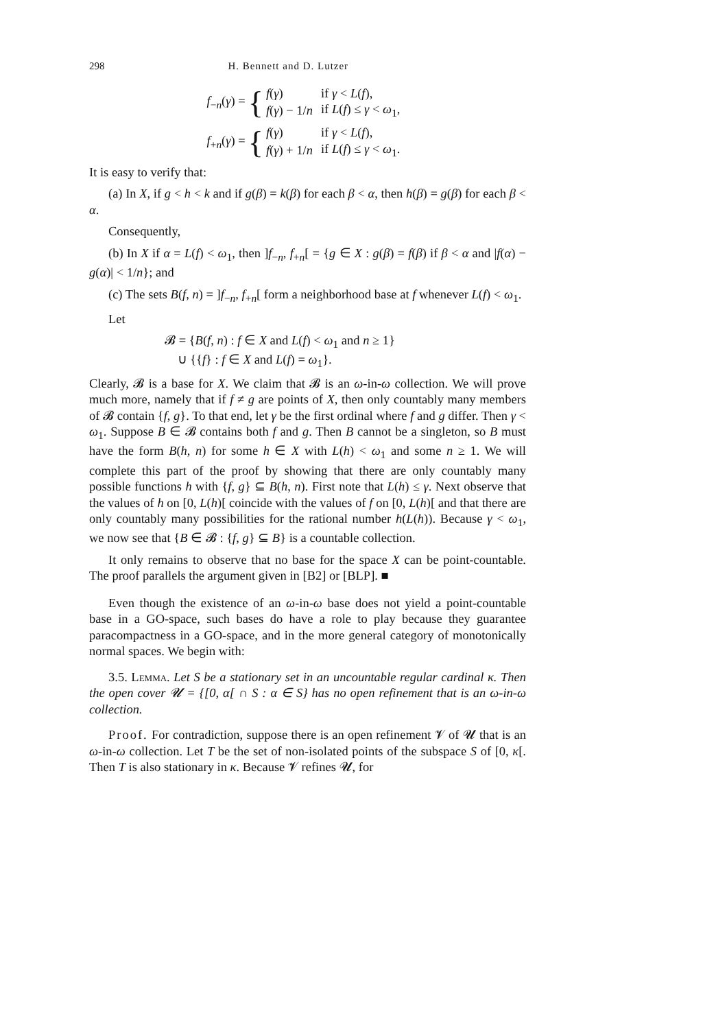298 H. Bennett and D. Lutzer
f<sub>−n</sub>(γ) = {
| f ( γ ) | if γ < L ( f ), |
| f ( γ ) − 1/ n | if L ( f ) ≤ γ < ω<sub>1</sub>, |
f<sub>+n</sub>(γ) = {
| f ( γ ) | if γ < L ( f ), |
| f ( γ ) + 1/ n | if L ( f ) ≤ γ < ω<sub>1</sub>. |
It is easy to verify that:
(a) In X, if g < h < k and if g(β) = k(β) for each β < α, then h(β) = g(β) for each β < α.
Consequently,
(b) In X if α = L(f) < ω<sub>1</sub>, then ]f<sub>−n</sub>, f<sub>+n</sub>[ = {g ∈ X : g(β) = f(β) if β < α and |f(α) − g(α)| < 1/n}; and
(c) The sets B(f, n) = ]f<sub>−n</sub>, f<sub>+n</sub>[ form a neighborhood base at f whenever L(f) < ω<sub>1</sub>.
Let
𝓑 = {B(f, n) : f ∈ X and L(f) < ω<sub>1</sub> and n ≥ 1}
∪ {{f} : f ∈ X and L(f) = ω<sub>1</sub>}.
Clearly, 𝓑 is a base for X. We claim that 𝓑 is an ω-in-ω collection. We will prove much more, namely that if f ≠ g are points of X, then only countably many members of 𝓑 contain {f, g}. To that end, let γ be the first ordinal where f and g differ. Then γ < ω<sub>1</sub>. Suppose B ∈ 𝓑 contains both f and g. Then B cannot be a singleton, so B must have the form B(h, n) for some h ∈ X with L(h) < ω<sub>1</sub> and some n ≥ 1. We will complete this part of the proof by showing that there are only countably many possible functions h with {f, g} ⊆ B(h, n). First note that L(h) ≤ γ. Next observe that the values of h on [0, L(h)[ coincide with the values of f on [0, L(h)[ and that there are only countably many possibilities for the rational number h(L(h)). Because γ < ω<sub>1</sub>, we now see that {B ∈ 𝓑 : {f, g} ⊆ B} is a countable collection.
It only remains to observe that no base for the space X can be point-countable. The proof parallels the argument given in [B2] or [BLP]. ■
Even though the existence of an ω-in-ω base does not yield a point-countable base in a GO-space, such bases do have a role to play because they guarantee paracompactness in a GO-space, and in the more general category of monotonically normal spaces. We begin with:
3.5. Lemma. Let S be a stationary set in an uncountable regular cardinal κ. Then the open cover 𝓤 = {[0, α[ ∩ S : α ∈ S} has no open refinement that is an ω-in-ω collection.
Proof. For contradiction, suppose there is an open refinement 𝓥 of 𝓤 that is an ω-in-ω collection. Let T be the set of non-isolated points of the subspace S of [0, κ[. Then T is also stationary in κ. Because 𝓥 refines 𝓤, for